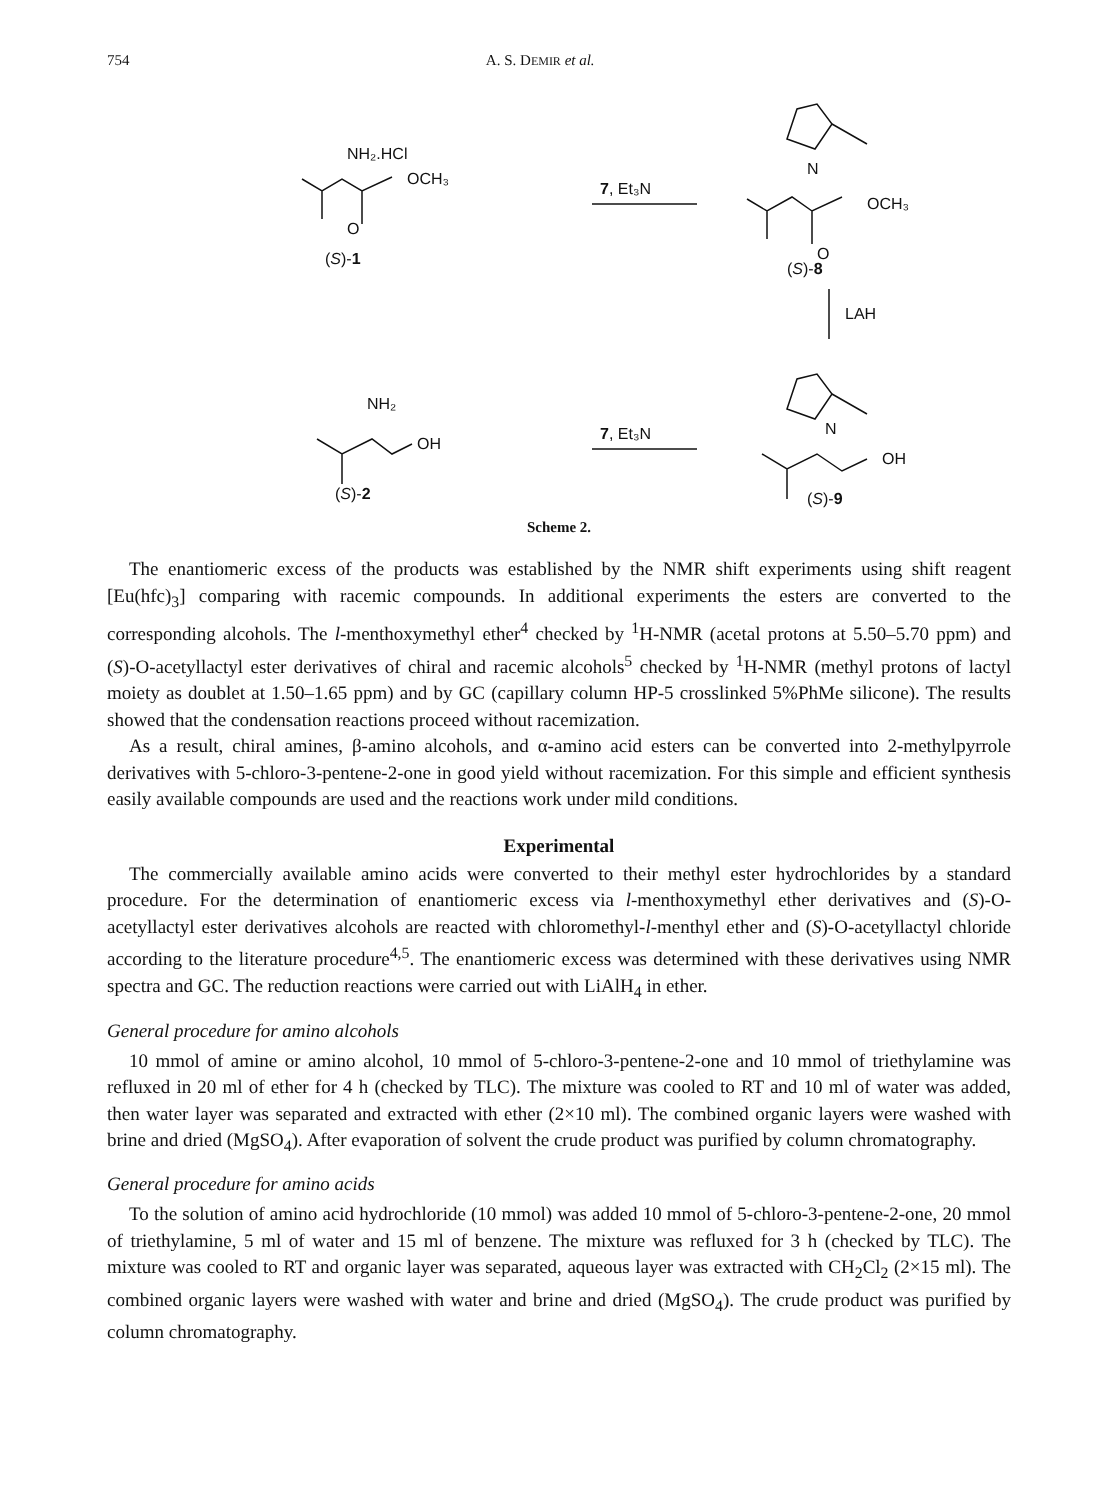754 A. S. DEMIR et al.
NH₂.HCl
OCH₃
O
(S)-1
7, Et₃N
N
OCH₃
O
(S)-8
LAH
NH₂
OH
(S)-2
7, Et₃N
N
OH
(S)-9
Scheme 2.
The enantiomeric excess of the products was established by the NMR shift experiments using shift reagent [Eu(hfc)<sub>3</sub>] comparing with racemic compounds. In additional experiments the esters are converted to the corresponding alcohols. The l-menthoxymethyl ether<sup>4</sup> checked by <sup>1</sup>H-NMR (acetal protons at 5.50–5.70 ppm) and (S)-O-acetyllactyl ester derivatives of chiral and racemic alcohols<sup>5</sup> checked by <sup>1</sup>H-NMR (methyl protons of lactyl moiety as doublet at 1.50–1.65 ppm) and by GC (capillary column HP-5 crosslinked 5%PhMe silicone). The results showed that the condensation reactions proceed without racemization.
As a result, chiral amines, β-amino alcohols, and α-amino acid esters can be converted into 2-methylpyrrole derivatives with 5-chloro-3-pentene-2-one in good yield without racemization. For this simple and efficient synthesis easily available compounds are used and the reactions work under mild conditions.
Experimental
The commercially available amino acids were converted to their methyl ester hydrochlorides by a standard procedure. For the determination of enantiomeric excess via l-menthoxymethyl ether derivatives and (S)-O-acetyllactyl ester derivatives alcohols are reacted with chloromethyl-l-menthyl ether and (S)-O-acetyllactyl chloride according to the literature procedure<sup>4,5</sup>. The enantiomeric excess was determined with these derivatives using NMR spectra and GC. The reduction reactions were carried out with LiAlH<sub>4</sub> in ether.
General procedure for amino alcohols
10 mmol of amine or amino alcohol, 10 mmol of 5-chloro-3-pentene-2-one and 10 mmol of triethylamine was refluxed in 20 ml of ether for 4 h (checked by TLC). The mixture was cooled to RT and 10 ml of water was added, then water layer was separated and extracted with ether (2×10 ml). The combined organic layers were washed with brine and dried (MgSO<sub>4</sub>). After evaporation of solvent the crude product was purified by column chromatography.
General procedure for amino acids
To the solution of amino acid hydrochloride (10 mmol) was added 10 mmol of 5-chloro-3-pentene-2-one, 20 mmol of triethylamine, 5 ml of water and 15 ml of benzene. The mixture was refluxed for 3 h (checked by TLC). The mixture was cooled to RT and organic layer was separated, aqueous layer was extracted with CH<sub>2</sub>Cl<sub>2</sub> (2×15 ml). The combined organic layers were washed with water and brine and dried (MgSO<sub>4</sub>). The crude product was purified by column chromatography.